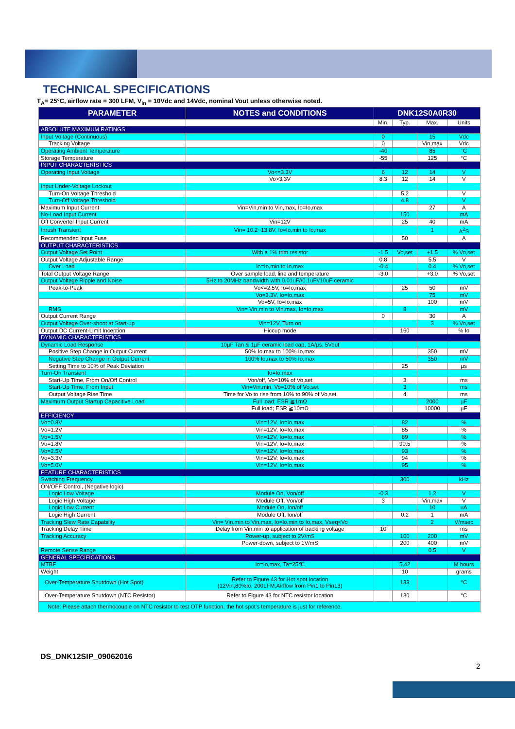TECHNICAL SPECIFICATIONS
T<sub>A</sub>= 25°C, airflow rate = 300 LFM, V<sub>in</sub> = 10Vdc and 14Vdc, nominal Vout unless otherwise noted.
| PARAMETER | NOTES and CONDITIONS | DNK12S0A0R30 | | | |
| --- | --- | --- | --- | --- | --- |
| | | Min. | Typ. | Max. | Units |
| ABSOLUTE MAXIMUM RATINGS | | | | | |
| Input Voltage (Continuous) | | 0 | | 15 | Vdc |
| Tracking Voltage | | 0 | | Vin,max | Vdc |
| Operating Ambient Temperature | | -40 | | 85 | °C |
| Storage Temperature | | -55 | | 125 | °C |
| INPUT CHARACTERISTICS | | | | | |
| Operating Input Voltage | Vo<=3.3V | 6 | 12 | 14 | V |
| | Vo>3.3V | 8.3 | 12 | 14 | V |
| Input Under-Voltage Lockout | | | | | |
| Turn-On Voltage Threshold | | | 5.2 | | V |
| Turn-Off Voltage Threshold | | | 4.8 | | V |
| Maximum Input Current | Vin=Vin,min to Vin,max, Io=Io,max | | | 27 | A |
| No-Load Input Current | | | 150 | | mA |
| Off Converter Input Current | Vin=12V | | 25 | 40 | mA |
| Inrush Transient | Vin= 10.2~13.8V, Io=Io,min to Io,max | | | 1 | A<sup>2</sup>S |
| Recommended Input Fuse | | | 50 | | A |
| OUTPUT CHARACTERISTICS | | | | | |
| Output Voltage Set Point | With a 1% trim resistor | -1.5 | Vo,set | +1.5 | % Vo,set |
| Output Voltage Adjustable Range | | 0.8 | | 5.5 | V |
| Over Load | Io=Io,min to Io,max | -0.4 | | 0.4 | % Vo,set |
| Total Output Voltage Range | Over sample load, line and temperature | -3.0 | | +3.0 | % Vo,set |
| Output Voltage Ripple and Noise | 5Hz to 20MHz bandwidth with 0.01uF//0.1uF//10uF ceramic | | | | |
| Peak-to-Peak | Vo<=2.5V, Io=Io,max | | 25 | 50 | mV |
| | Vo=3.3V, Io=Io,max | | | 75 | mV |
| | Vo=5V, Io=Io,max | | | 100 | mV |
| RMS | Vin= Vin,min to Vin,max, Io=Io,max | | 8 | | mV |
| Output Current Range | | 0 | | 30 | A |
| Output Voltage Over-shoot at Start-up | Vin=12V, Turn on | | | 3 | % Vo,set |
| Output DC Current-Limit Inception | Hiccup mode | | 160 | | % Io |
| DYNAMIC CHARACTERISTICS | | | | | |
| Dynamic Load Response | 10µF Tan & 1µF ceramic load cap, 1A/µs, 5Vout | | | | |
| Positive Step Change in Output Current | 50% Io,max to 100% Io,max | | | 350 | mV |
| Negative Step Change in Output Current | 100% Io,max to 50% Io,max | | | 350 | mV |
| Setting Time to 10% of Peak Deviation | | | 25 | | µs |
| Turn-On Transient | Io=Io.max | | | | |
| Start-Up Time, From On/Off Control | Von/off, Vo=10% of Vo,set | | 3 | | ms |
| Start-Up Time, From Input | Vin=Vin,min, Vo=10% of Vo,set | | 3 | | ms |
| Output Voltage Rise Time | Time for Vo to rise from 10% to 90% of Vo,set | | 4 | | ms |
| Maximum Output Startup Capacitive Load | Full load; ESR ≧1mΩ | | | 2000 | µF |
| | Full load; ESR ≧10mΩ | | | 10000 | µF |
| EFFICIENCY | | | | | |
| Vo=0.8V | Vin=12V, Io=Io,max | | 82 | | % |
| Vo=1.2V | Vin=12V, Io=Io,max | | 85 | | % |
| Vo=1.5V | Vin=12V, Io=Io,max | | 89 | | % |
| Vo=1.8V | Vin=12V, Io=Io,max | | 90.5 | | % |
| Vo=2.5V | Vin=12V, Io=Io,max | | 93 | | % |
| Vo=3.3V | Vin=12V, Io=Io,max | | 94 | | % |
| Vo=5.0V | Vin=12V, Io=Io,max | | 95 | | % |
| FEATURE CHARACTERISTICS | | | | | |
| Switching Frequency | | | 300 | | kHz |
| ON/OFF Control, (Negative logic) | | | | | |
| Logic Low Voltage | Module On, Von/off | -0.3 | | 1.2 | V |
| Logic High Voltage | Module Off, Von/off | 3 | | Vin,max | V |
| Logic Low Current | Module On, Ion/off | | | 10 | uA |
| Logic High Current | Module Off, Ion/off | | 0.2 | 1 | mA |
| Tracking Slew Rate Capability | Vin= Vin,min to Vin,max, Io=Io,min to Io,max, Vseq<Vo | | | 2 | V/msec |
| Tracking Delay Time | Delay from Vin.min to application of tracking voltage | 10 | | | ms |
| Tracking Accuracy | Power-up, subject to 2V/mS | | 100 | 200 | mV |
| | Power-down, subject to 1V/mS | | 200 | 400 | mV |
| Remote Sense Range | | | | 0.5 | V |
| GENERAL SPECIFICATIONS | | | | | |
| MTBF | Io=Io,max, Ta=25℃ | | 5.42 | | M hours |
| Weight | | | 10 | | grams |
| Over-Temperature Shutdown (Hot Spot) | Refer to Figure 43 for Hot spot location (12Vin,80%Io, 200LFM,Airflow from Pin1 to Pin13) | | 133 | | °C |
| Over-Temperature Shutdown (NTC Resistor) | Refer to Figure 43 for NTC resistor location | | 130 | | °C |
| Note: Please attach thermocouple on NTC resistor to test OTP function, the hot spot’s temperature is just for reference. | | | | | |
DS_DNK12SIP_09062016
2